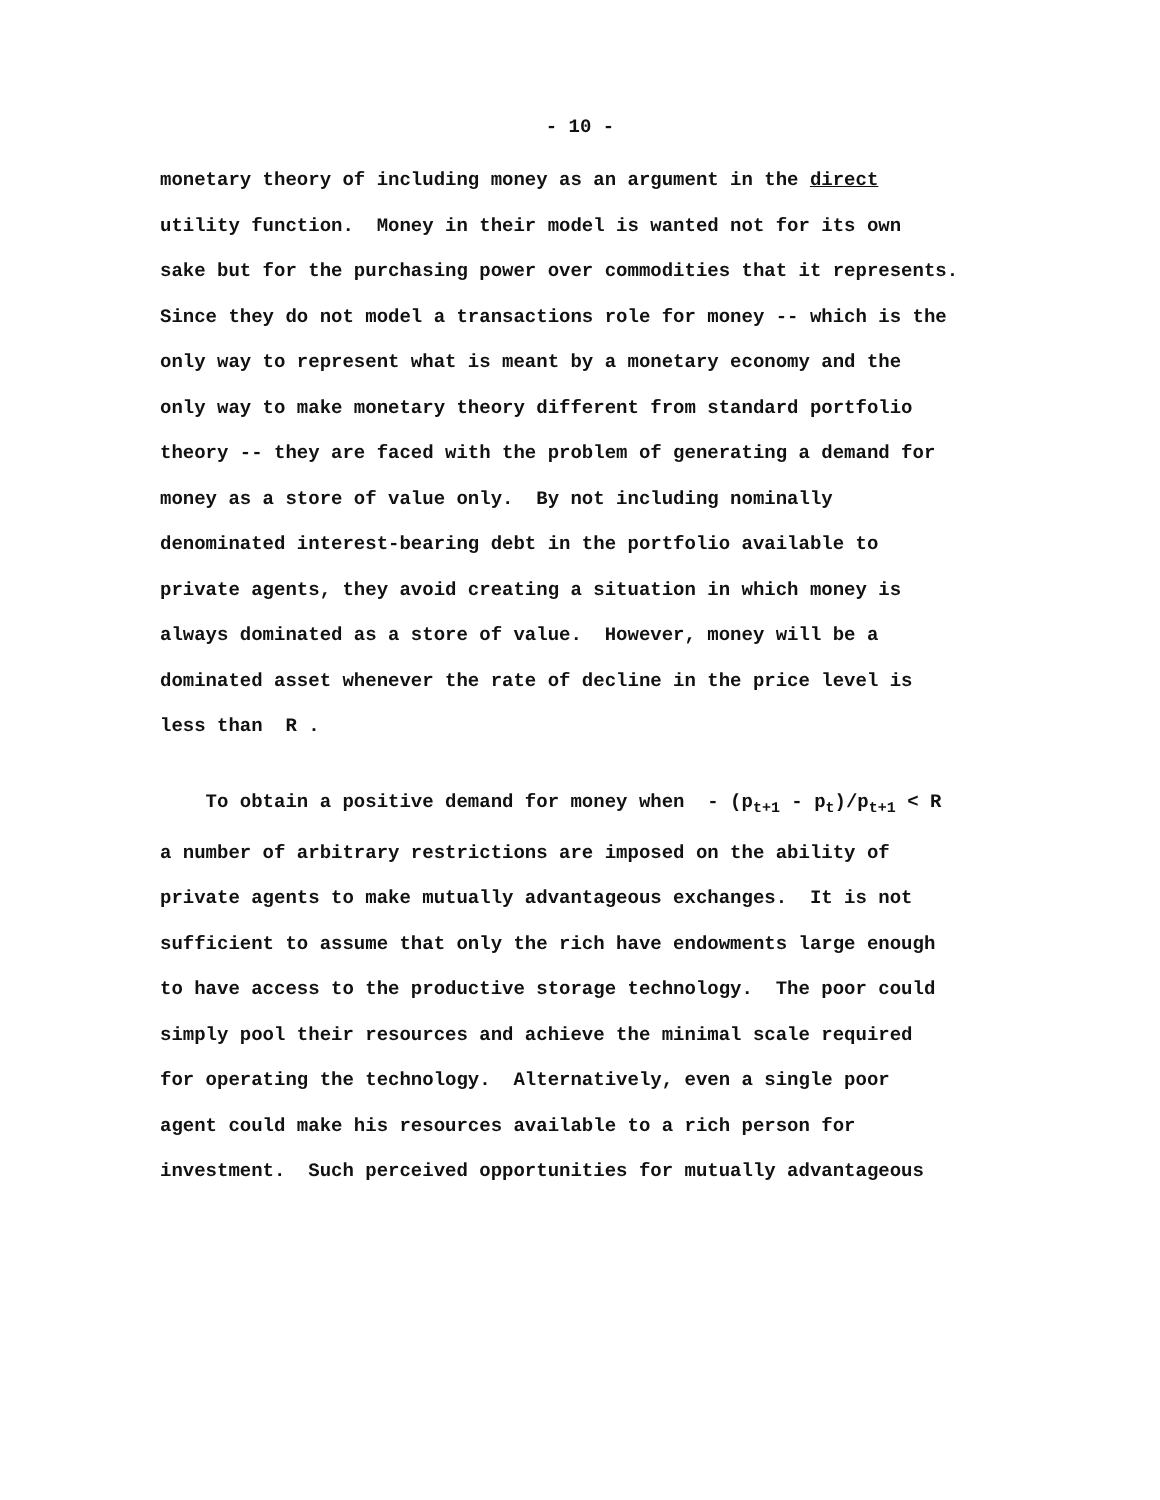- 10 -
monetary theory of including money as an argument in the direct
utility function. Money in their model is wanted not for its own
sake but for the purchasing power over commodities that it represents.
Since they do not model a transactions role for money -- which is the
only way to represent what is meant by a monetary economy and the
only way to make monetary theory different from standard portfolio
theory -- they are faced with the problem of generating a demand for
money as a store of value only. By not including nominally
denominated interest-bearing debt in the portfolio available to
private agents, they avoid creating a situation in which money is
always dominated as a store of value. However, money will be a
dominated asset whenever the rate of decline in the price level is
less than R .
To obtain a positive demand for money when - (p<sub>t+1</sub> - p<sub>t</sub>)/p<sub>t+1</sub> < R
a number of arbitrary restrictions are imposed on the ability of
private agents to make mutually advantageous exchanges. It is not
sufficient to assume that only the rich have endowments large enough
to have access to the productive storage technology. The poor could
simply pool their resources and achieve the minimal scale required
for operating the technology. Alternatively, even a single poor
agent could make his resources available to a rich person for
investment. Such perceived opportunities for mutually advantageous